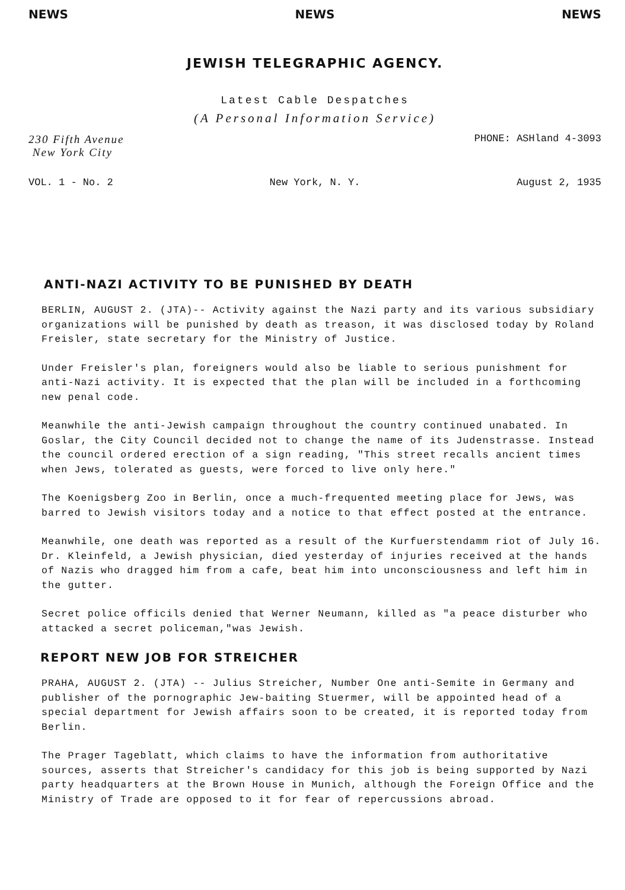NEWS NEWS NEWS
JEWISH TELEGRAPHIC AGENCY.
Latest Cable Despatches
(A Personal Information Service)
230 Fifth Avenue
New York City
PHONE: ASHland 4-3093
VOL. 1 - No. 2 New York, N. Y. August 2, 1935
ANTI-NAZI ACTIVITY TO BE PUNISHED BY DEATH
BERLIN, AUGUST 2. (JTA)-- Activity against the Nazi party and its various subsidiary organizations will be punished by death as treason, it was disclosed today by Roland Freisler, state secretary for the Ministry of Justice.
Under Freisler's plan, foreigners would also be liable to serious punishment for anti-Nazi activity. It is expected that the plan will be included in a forthcoming new penal code.
Meanwhile the anti-Jewish campaign throughout the country continued unabated. In Goslar, the City Council decided not to change the name of its Judenstrasse. Instead the council ordered erection of a sign reading, "This street recalls ancient times when Jews, tolerated as guests, were forced to live only here."
The Koenigsberg Zoo in Berlin, once a much-frequented meeting place for Jews, was barred to Jewish visitors today and a notice to that effect posted at the entrance.
Meanwhile, one death was reported as a result of the Kurfuerstendamm riot of July 16. Dr. Kleinfeld, a Jewish physician, died yesterday of injuries received at the hands of Nazis who dragged him from a cafe, beat him into unconsciousness and left him in the gutter.
Secret police officils denied that Werner Neumann, killed as "a peace disturber who attacked a secret policeman,"was Jewish.
REPORT NEW JOB FOR STREICHER
PRAHA, AUGUST 2. (JTA) -- Julius Streicher, Number One anti-Semite in Germany and publisher of the pornographic Jew-baiting Stuermer, will be appointed head of a special department for Jewish affairs soon to be created, it is reported today from Berlin.
The Prager Tageblatt, which claims to have the information from authoritative sources, asserts that Streicher's candidacy for this job is being supported by Nazi party headquarters at the Brown House in Munich, although the Foreign Office and the Ministry of Trade are opposed to it for fear of repercussions abroad.